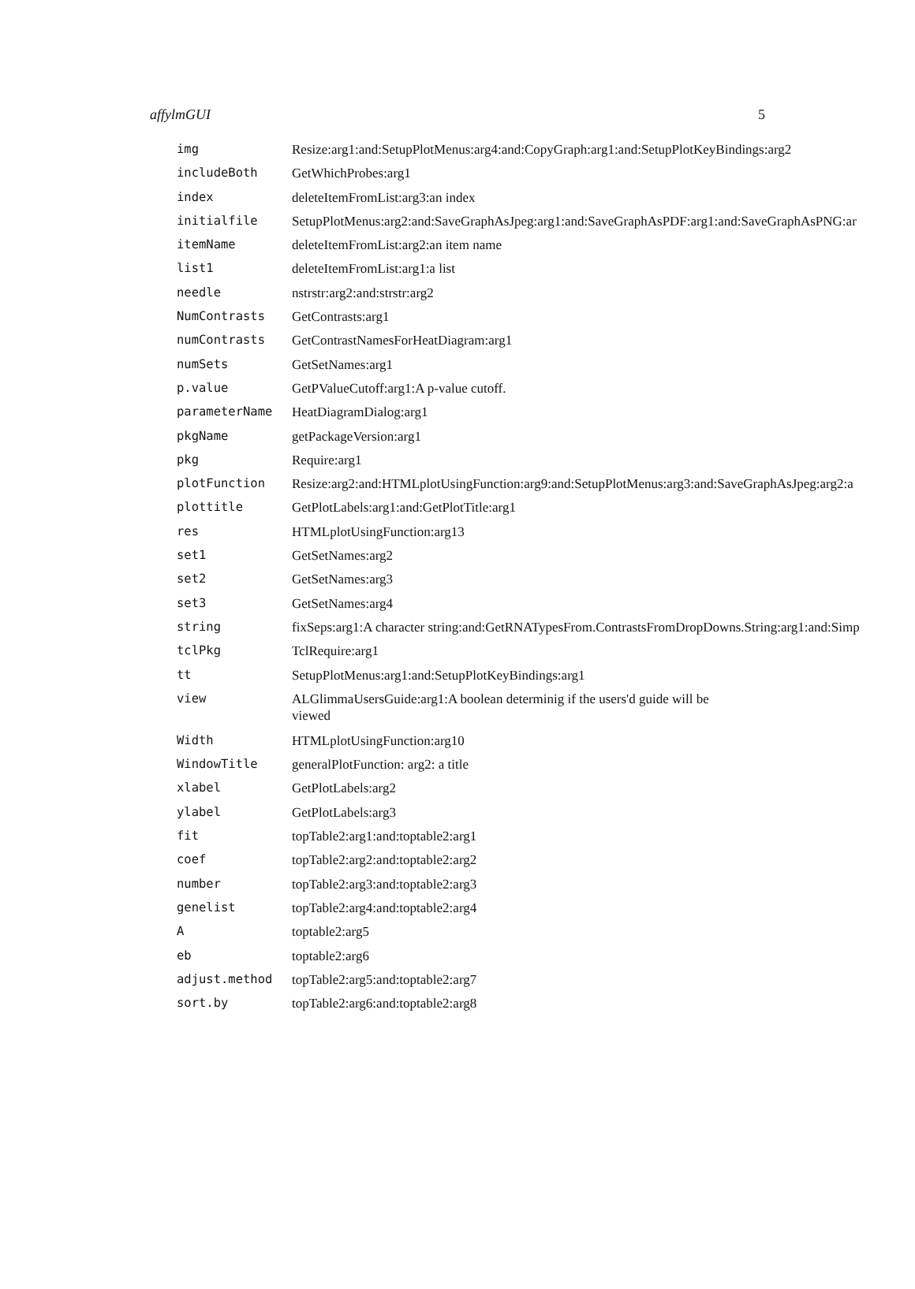affylmGUI 5
| img | Resize:arg1:and:SetupPlotMenus:arg4:and:CopyGraph:arg1:and:SetupPlotKeyBindings:arg2 |
| includeBoth | GetWhichProbes:arg1 |
| index | deleteItemFromList:arg3:an index |
| initialfile | SetupPlotMenus:arg2:and:SaveGraphAsJpeg:arg1:and:SaveGraphAsPDF:arg1:and:SaveGraphAsPNG:ar |
| itemName | deleteItemFromList:arg2:an item name |
| list1 | deleteItemFromList:arg1:a list |
| needle | nstrstr:arg2:and:strstr:arg2 |
| NumContrasts | GetContrasts:arg1 |
| numContrasts | GetContrastNamesForHeatDiagram:arg1 |
| numSets | GetSetNames:arg1 |
| p.value | GetPValueCutoff:arg1:A p-value cutoff. |
| parameterName | HeatDiagramDialog:arg1 |
| pkgName | getPackageVersion:arg1 |
| pkg | Require:arg1 |
| plotFunction | Resize:arg2:and:HTMLplotUsingFunction:arg9:and:SetupPlotMenus:arg3:and:SaveGraphAsJpeg:arg2:a |
| plottitle | GetPlotLabels:arg1:and:GetPlotTitle:arg1 |
| res | HTMLplotUsingFunction:arg13 |
| set1 | GetSetNames:arg2 |
| set2 | GetSetNames:arg3 |
| set3 | GetSetNames:arg4 |
| string | fixSeps:arg1:A character string:and:GetRNATypesFrom.ContrastsFromDropDowns.String:arg1:and:Simp |
| tclPkg | TclRequire:arg1 |
| tt | SetupPlotMenus:arg1:and:SetupPlotKeyBindings:arg1 |
| view | ALGlimmaUsersGuide:arg1:A boolean determinig if the users'd guide will be viewed |
| Width | HTMLplotUsingFunction:arg10 |
| WindowTitle | generalPlotFunction: arg2: a title |
| xlabel | GetPlotLabels:arg2 |
| ylabel | GetPlotLabels:arg3 |
| fit | topTable2:arg1:and:toptable2:arg1 |
| coef | topTable2:arg2:and:toptable2:arg2 |
| number | topTable2:arg3:and:toptable2:arg3 |
| genelist | topTable2:arg4:and:toptable2:arg4 |
| A | toptable2:arg5 |
| eb | toptable2:arg6 |
| adjust.method | topTable2:arg5:and:toptable2:arg7 |
| sort.by | topTable2:arg6:and:toptable2:arg8 |